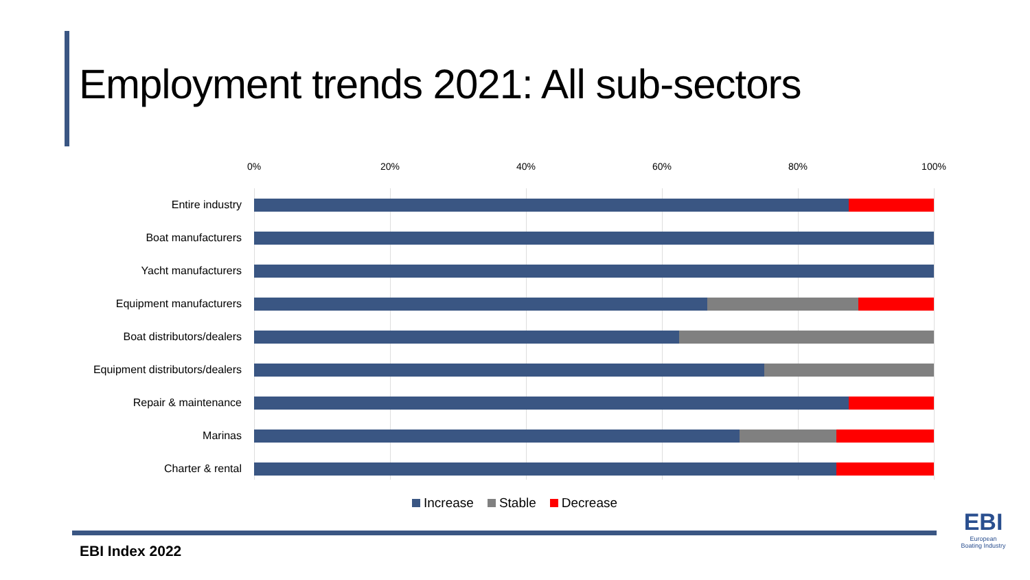Employment trends 2021: All sub-sectors
0% 20% 40% 60% 80% 100%
Entire industry
Boat manufacturers
Yacht manufacturers
Equipment manufacturers
Boat distributors/dealers
Equipment distributors/dealers
Repair & maintenance
Marinas
Charter & rental
Increase Stable Decrease
EBI Index 2022
EBI
European
Boating Industry